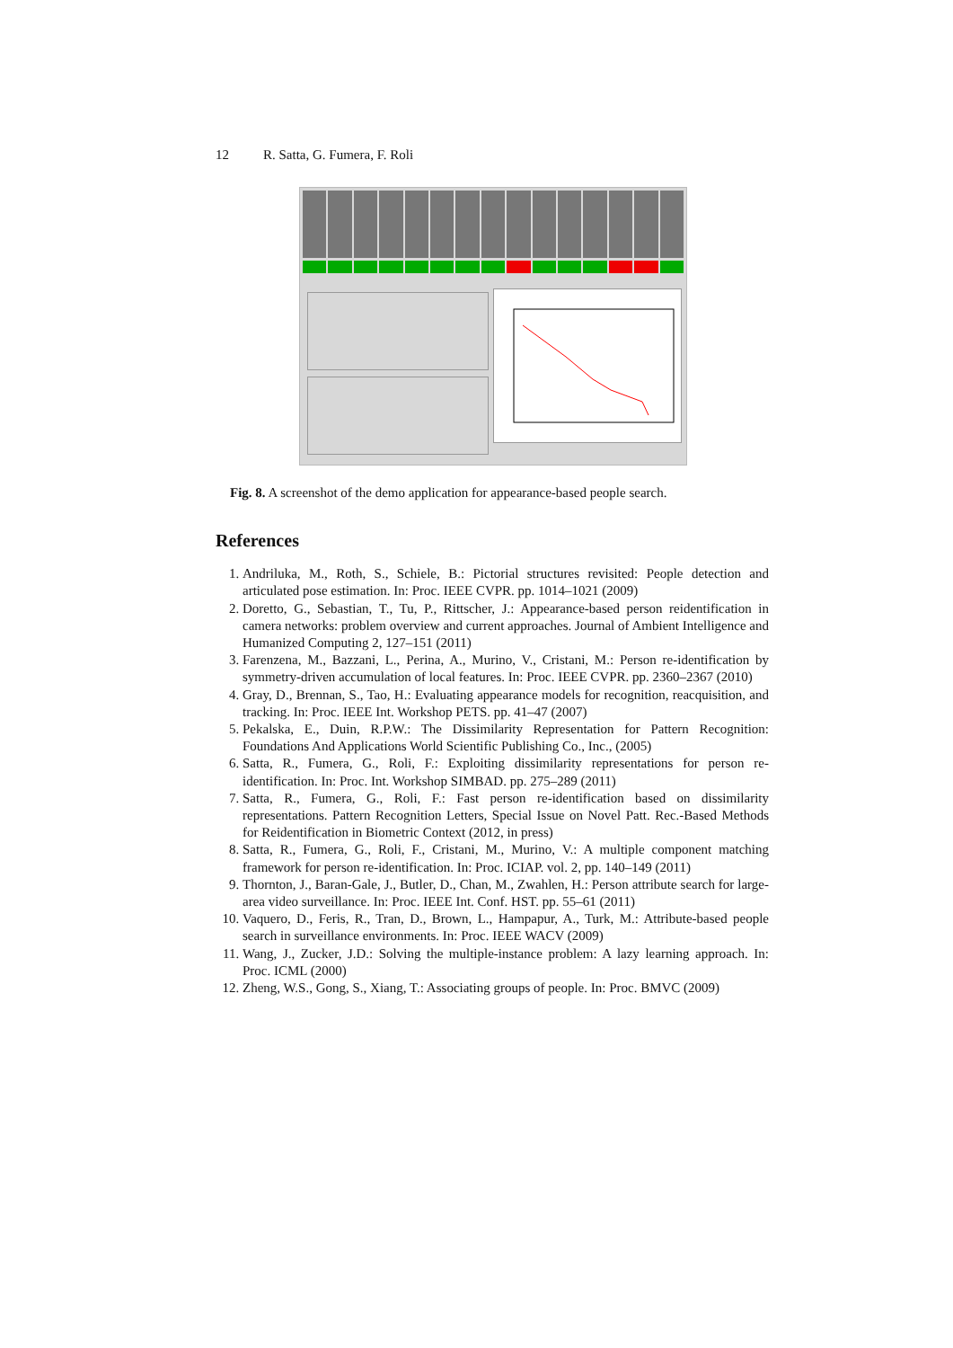12 R. Satta, G. Fumera, F. Roli
Fig. 8. A screenshot of the demo application for appearance-based people search.
References
1. Andriluka, M., Roth, S., Schiele, B.: Pictorial structures revisited: People detection and articulated pose estimation. In: Proc. IEEE CVPR. pp. 1014–1021 (2009)
2. Doretto, G., Sebastian, T., Tu, P., Rittscher, J.: Appearance-based person reidentification in camera networks: problem overview and current approaches. Journal of Ambient Intelligence and Humanized Computing 2, 127–151 (2011)
3. Farenzena, M., Bazzani, L., Perina, A., Murino, V., Cristani, M.: Person re-identification by symmetry-driven accumulation of local features. In: Proc. IEEE CVPR. pp. 2360–2367 (2010)
4. Gray, D., Brennan, S., Tao, H.: Evaluating appearance models for recognition, reacquisition, and tracking. In: Proc. IEEE Int. Workshop PETS. pp. 41–47 (2007)
5. Pekalska, E., Duin, R.P.W.: The Dissimilarity Representation for Pattern Recognition: Foundations And Applications World Scientific Publishing Co., Inc., (2005)
6. Satta, R., Fumera, G., Roli, F.: Exploiting dissimilarity representations for person re-identification. In: Proc. Int. Workshop SIMBAD. pp. 275–289 (2011)
7. Satta, R., Fumera, G., Roli, F.: Fast person re-identification based on dissimilarity representations. Pattern Recognition Letters, Special Issue on Novel Patt. Rec.-Based Methods for Reidentification in Biometric Context (2012, in press)
8. Satta, R., Fumera, G., Roli, F., Cristani, M., Murino, V.: A multiple component matching framework for person re-identification. In: Proc. ICIAP. vol. 2, pp. 140–149 (2011)
9. Thornton, J., Baran-Gale, J., Butler, D., Chan, M., Zwahlen, H.: Person attribute search for large-area video surveillance. In: Proc. IEEE Int. Conf. HST. pp. 55–61 (2011)
10. Vaquero, D., Feris, R., Tran, D., Brown, L., Hampapur, A., Turk, M.: Attribute-based people search in surveillance environments. In: Proc. IEEE WACV (2009)
11. Wang, J., Zucker, J.D.: Solving the multiple-instance problem: A lazy learning approach. In: Proc. ICML (2000)
12. Zheng, W.S., Gong, S., Xiang, T.: Associating groups of people. In: Proc. BMVC (2009)